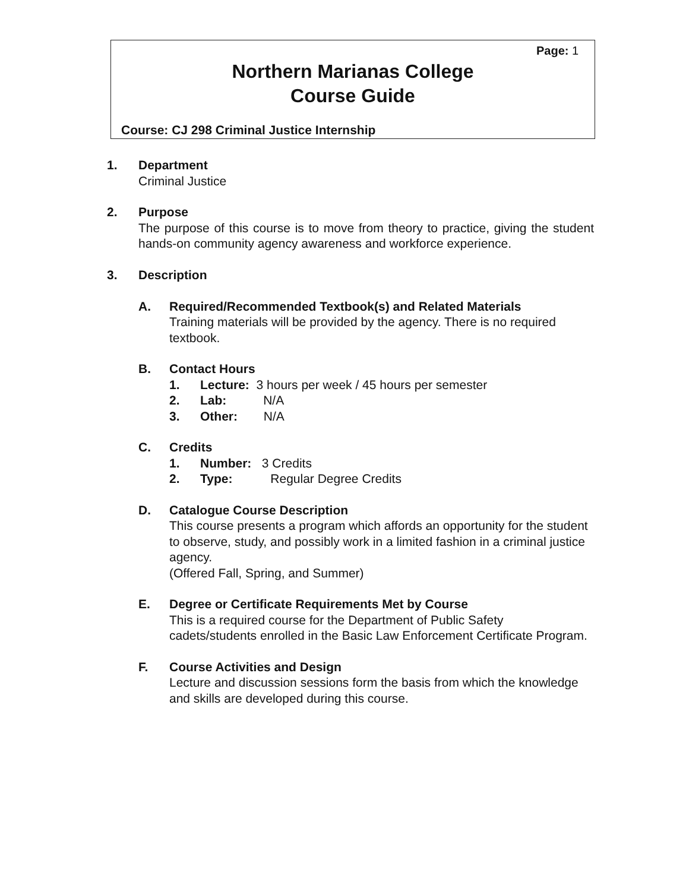Page: 1
Northern Marianas College
Course Guide
Course: CJ 298 Criminal Justice Internship
1. Department
Criminal Justice
2. Purpose
The purpose of this course is to move from theory to practice, giving the student hands-on community agency awareness and workforce experience.
3. Description
A. Required/Recommended Textbook(s) and Related Materials
Training materials will be provided by the agency. There is no required textbook.
B. Contact Hours
1. Lecture: 3 hours per week / 45 hours per semester
2. Lab: N/A
3. Other: N/A
C. Credits
1. Number: 3 Credits
2. Type: Regular Degree Credits
D. Catalogue Course Description
This course presents a program which affords an opportunity for the student to observe, study, and possibly work in a limited fashion in a criminal justice agency.
(Offered Fall, Spring, and Summer)
E. Degree or Certificate Requirements Met by Course
This is a required course for the Department of Public Safety cadets/students enrolled in the Basic Law Enforcement Certificate Program.
F. Course Activities and Design
Lecture and discussion sessions form the basis from which the knowledge and skills are developed during this course.